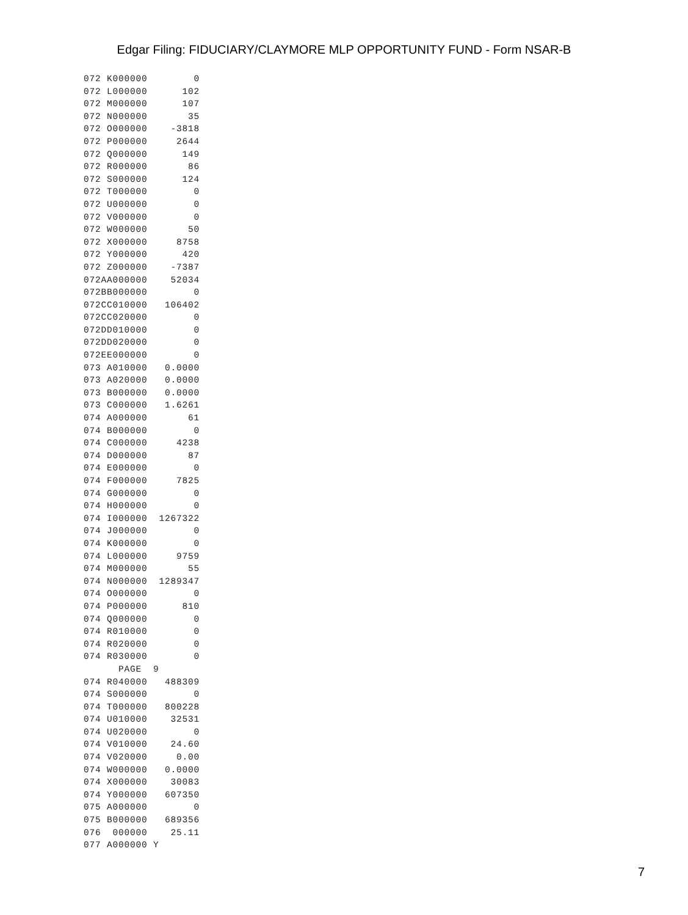Edgar Filing: FIDUCIARY/CLAYMORE MLP OPPORTUNITY FUND - Form NSAR-B
072 K000000        0
072 L000000      102
072 M000000      107
072 N000000       35
072 O000000    -3818
072 P000000     2644
072 Q000000      149
072 R000000       86
072 S000000      124
072 T000000        0
072 U000000        0
072 V000000        0
072 W000000       50
072 X000000     8758
072 Y000000      420
072 Z000000    -7387
072AA000000    52034
072BB000000        0
072CC010000   106402
072CC020000        0
072DD010000        0
072DD020000        0
072EE000000        0
073 A010000   0.0000
073 A020000   0.0000
073 B000000   0.0000
073 C000000   1.6261
074 A000000       61
074 B000000        0
074 C000000     4238
074 D000000       87
074 E000000        0
074 F000000     7825
074 G000000        0
074 H000000        0
074 I000000  1267322
074 J000000        0
074 K000000        0
074 L000000     9759
074 M000000       55
074 N000000  1289347
074 O000000        0
074 P000000      810
074 Q000000        0
074 R010000        0
074 R020000        0
074 R030000        0
      PAGE  9
074 R040000   488309
074 S000000        0
074 T000000   800228
074 U010000    32531
074 U020000        0
074 V010000    24.60
074 V020000     0.00
074 W000000   0.0000
074 X000000    30083
074 Y000000   607350
075 A000000        0
075 B000000   689356
076  000000    25.11
077 A000000 Y
7